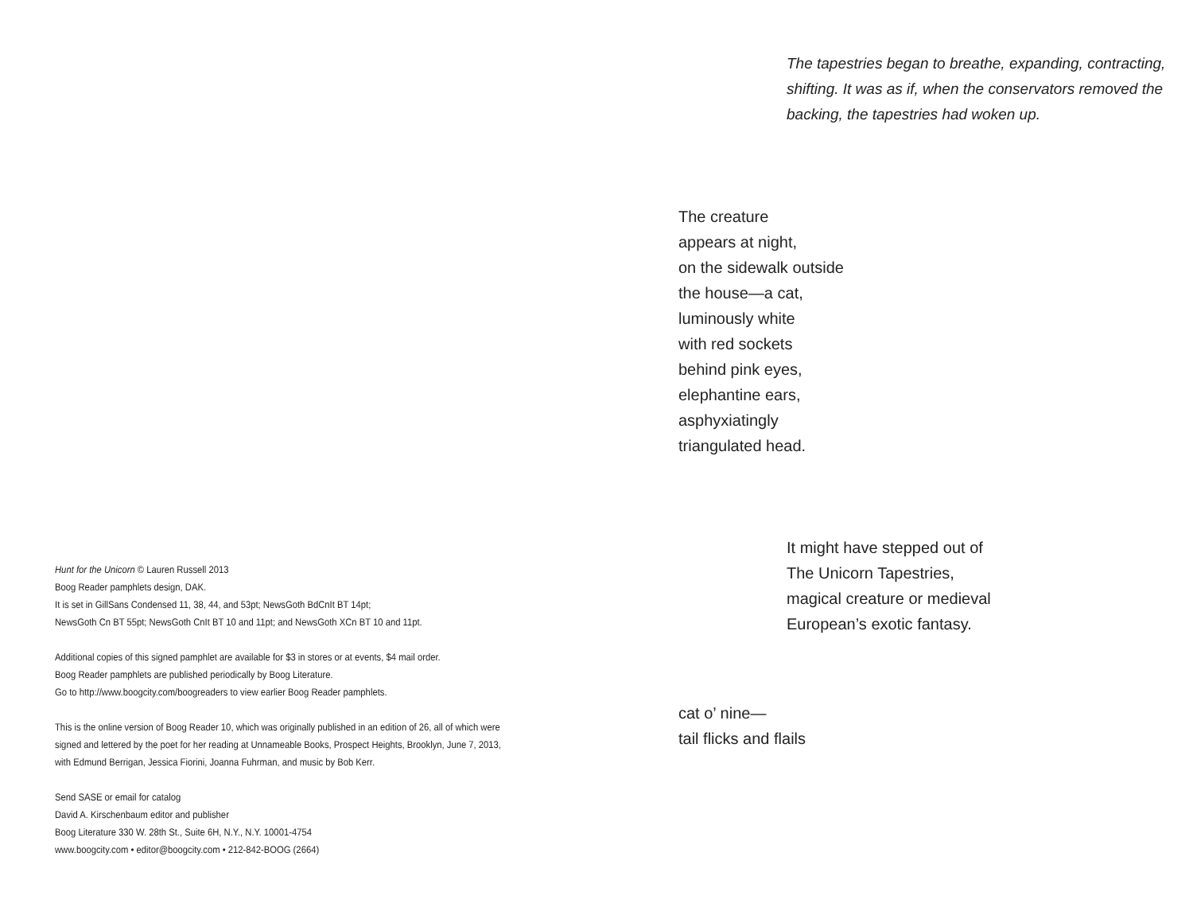Hunt for the Unicorn © Lauren Russell 2013
Boog Reader pamphlets design, DAK.
It is set in GillSans Condensed 11, 38, 44, and 53pt; NewsGoth BdCnIt BT 14pt;
NewsGoth Cn BT 55pt; NewsGoth CnIt BT 10 and 11pt; and NewsGoth XCn BT 10 and 11pt.
Additional copies of this signed pamphlet are available for $3 in stores or at events, $4 mail order.
Boog Reader pamphlets are published periodically by Boog Literature.
Go to http://www.boogcity.com/boogreaders to view earlier Boog Reader pamphlets.
This is the online version of Boog Reader 10, which was originally published in an edition of 26, all of which were
signed and lettered by the poet for her reading at Unnameable Books, Prospect Heights, Brooklyn, June 7, 2013,
with Edmund Berrigan, Jessica Fiorini, Joanna Fuhrman, and music by Bob Kerr.
Send SASE or email for catalog
David A. Kirschenbaum editor and publisher
Boog Literature 330 W. 28th St., Suite 6H, N.Y., N.Y. 10001-4754
www.boogcity.com • editor@boogcity.com • 212-842-BOOG (2664)
The tapestries began to breathe, expanding, contracting,
shifting. It was as if, when the conservators removed the
backing, the tapestries had woken up.
The creature
appears at night,
on the sidewalk outside
the house—a cat,
luminously white
with red sockets
behind pink eyes,
elephantine ears,
asphyxiatingly
triangulated head.
It might have stepped out of
The Unicorn Tapestries,
magical creature or medieval
European’s exotic fantasy.
cat o’ nine—
tail flicks and flails